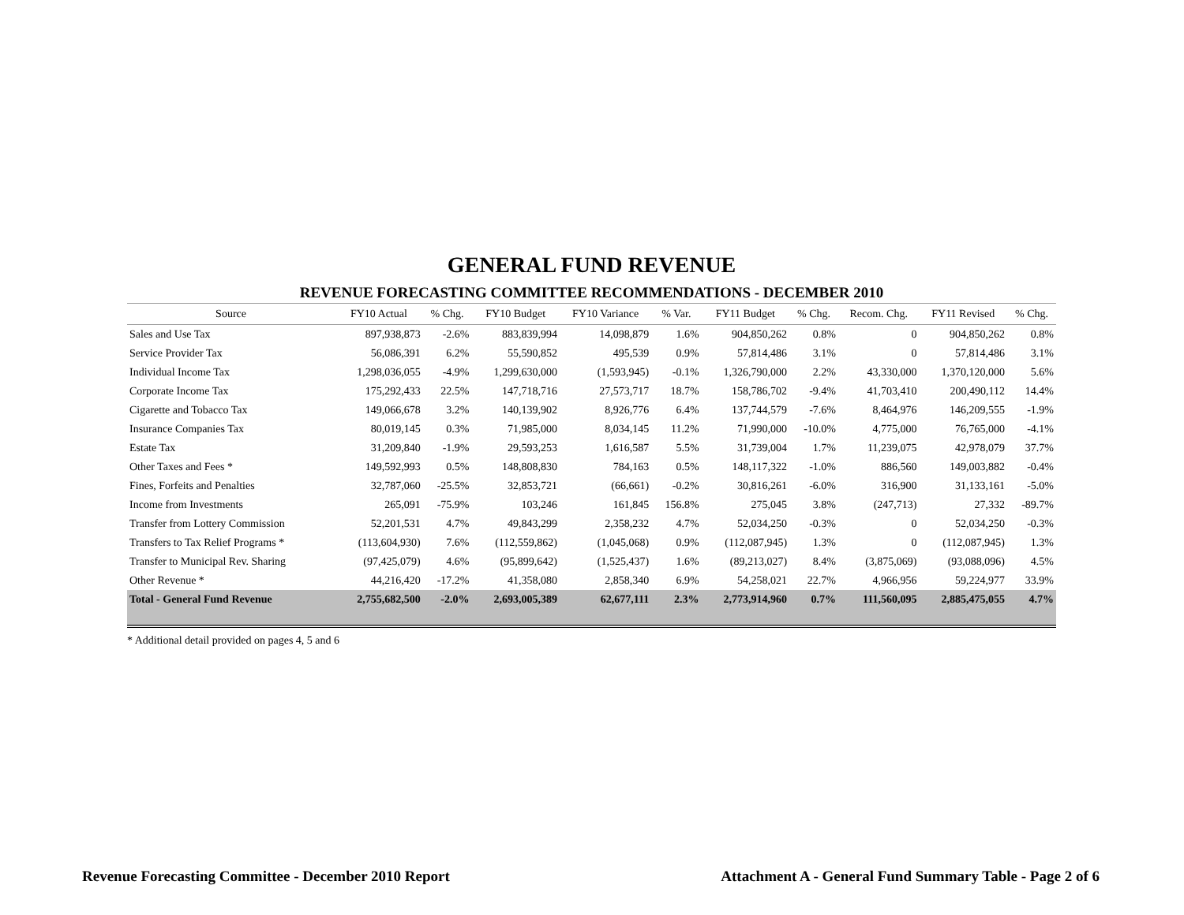GENERAL FUND REVENUE
REVENUE FORECASTING COMMITTEE RECOMMENDATIONS - DECEMBER 2010
| Source | FY10 Actual | % Chg. | FY10 Budget | FY10 Variance | % Var. | FY11 Budget | % Chg. | Recom. Chg. | FY11 Revised | % Chg. |
| --- | --- | --- | --- | --- | --- | --- | --- | --- | --- | --- |
| Sales and Use Tax | 897,938,873 | -2.6% | 883,839,994 | 14,098,879 | 1.6% | 904,850,262 | 0.8% | 0 | 904,850,262 | 0.8% |
| Service Provider Tax | 56,086,391 | 6.2% | 55,590,852 | 495,539 | 0.9% | 57,814,486 | 3.1% | 0 | 57,814,486 | 3.1% |
| Individual Income Tax | 1,298,036,055 | -4.9% | 1,299,630,000 | (1,593,945) | -0.1% | 1,326,790,000 | 2.2% | 43,330,000 | 1,370,120,000 | 5.6% |
| Corporate Income Tax | 175,292,433 | 22.5% | 147,718,716 | 27,573,717 | 18.7% | 158,786,702 | -9.4% | 41,703,410 | 200,490,112 | 14.4% |
| Cigarette and Tobacco Tax | 149,066,678 | 3.2% | 140,139,902 | 8,926,776 | 6.4% | 137,744,579 | -7.6% | 8,464,976 | 146,209,555 | -1.9% |
| Insurance Companies Tax | 80,019,145 | 0.3% | 71,985,000 | 8,034,145 | 11.2% | 71,990,000 | -10.0% | 4,775,000 | 76,765,000 | -4.1% |
| Estate Tax | 31,209,840 | -1.9% | 29,593,253 | 1,616,587 | 5.5% | 31,739,004 | 1.7% | 11,239,075 | 42,978,079 | 37.7% |
| Other Taxes and Fees * | 149,592,993 | 0.5% | 148,808,830 | 784,163 | 0.5% | 148,117,322 | -1.0% | 886,560 | 149,003,882 | -0.4% |
| Fines, Forfeits and Penalties | 32,787,060 | -25.5% | 32,853,721 | (66,661) | -0.2% | 30,816,261 | -6.0% | 316,900 | 31,133,161 | -5.0% |
| Income from Investments | 265,091 | -75.9% | 103,246 | 161,845 | 156.8% | 275,045 | 3.8% | (247,713) | 27,332 | -89.7% |
| Transfer from Lottery Commission | 52,201,531 | 4.7% | 49,843,299 | 2,358,232 | 4.7% | 52,034,250 | -0.3% | 0 | 52,034,250 | -0.3% |
| Transfers to Tax Relief Programs * | (113,604,930) | 7.6% | (112,559,862) | (1,045,068) | 0.9% | (112,087,945) | 1.3% | 0 | (112,087,945) | 1.3% |
| Transfer to Municipal Rev. Sharing | (97,425,079) | 4.6% | (95,899,642) | (1,525,437) | 1.6% | (89,213,027) | 8.4% | (3,875,069) | (93,088,096) | 4.5% |
| Other Revenue * | 44,216,420 | -17.2% | 41,358,080 | 2,858,340 | 6.9% | 54,258,021 | 22.7% | 4,966,956 | 59,224,977 | 33.9% |
| Total - General Fund Revenue | 2,755,682,500 | -2.0% | 2,693,005,389 | 62,677,111 | 2.3% | 2,773,914,960 | 0.7% | 111,560,095 | 2,885,475,055 | 4.7% |
* Additional detail provided on pages 4, 5 and 6
Revenue Forecasting Committee - December 2010 Report Attachment A - General Fund Summary Table - Page 2 of 6